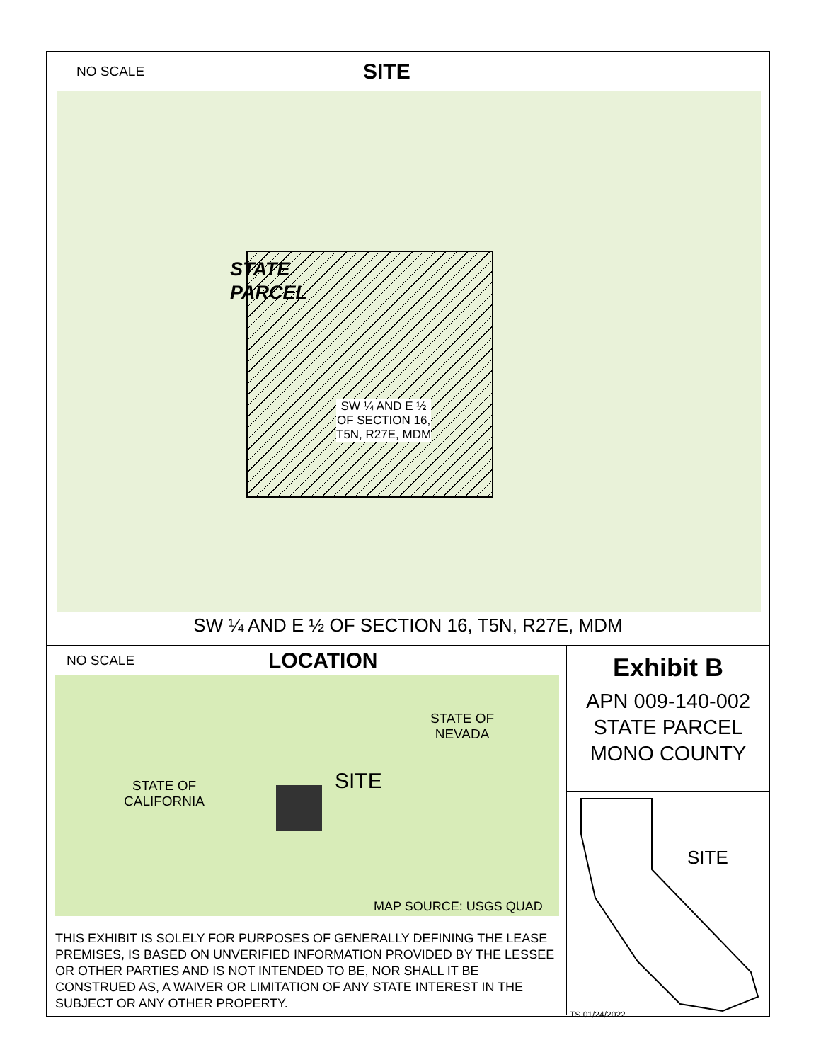NO SCALE SITE
STATE
PARCEL
SW ¼ AND E ½
OF SECTION 16,
T5N, R27E, MDM
SW ¼ AND E ½ OF SECTION 16, T5N, R27E, MDM
NO SCALE LOCATION
STATE OF
NEVADA
STATE OF
CALIFORNIA
SITE
MAP SOURCE: USGS QUAD
THIS EXHIBIT IS SOLELY FOR PURPOSES OF GENERALLY DEFINING THE LEASE PREMISES, IS BASED ON UNVERIFIED INFORMATION PROVIDED BY THE LESSEE OR OTHER PARTIES AND IS NOT INTENDED TO BE, NOR SHALL IT BE CONSTRUED AS, A WAIVER OR LIMITATION OF ANY STATE INTEREST IN THE SUBJECT OR ANY OTHER PROPERTY.
Exhibit B
APN 009-140-002
STATE PARCEL
MONO COUNTY
SITE
TS 01/24/2022